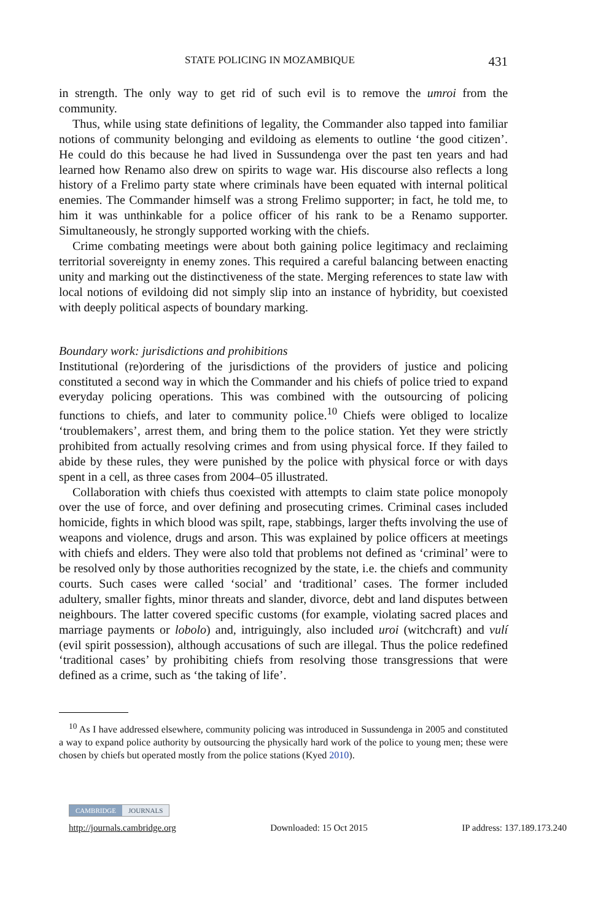STATE POLICING IN MOZAMBIQUE 431
in strength. The only way to get rid of such evil is to remove the umroi from the community.
Thus, while using state definitions of legality, the Commander also tapped into familiar notions of community belonging and evildoing as elements to outline ‘the good citizen’. He could do this because he had lived in Sussundenga over the past ten years and had learned how Renamo also drew on spirits to wage war. His discourse also reflects a long history of a Frelimo party state where criminals have been equated with internal political enemies. The Commander himself was a strong Frelimo supporter; in fact, he told me, to him it was unthinkable for a police officer of his rank to be a Renamo supporter. Simultaneously, he strongly supported working with the chiefs.
Crime combating meetings were about both gaining police legitimacy and reclaiming territorial sovereignty in enemy zones. This required a careful balancing between enacting unity and marking out the distinctiveness of the state. Merging references to state law with local notions of evildoing did not simply slip into an instance of hybridity, but coexisted with deeply political aspects of boundary marking.
Boundary work: jurisdictions and prohibitions
Institutional (re)ordering of the jurisdictions of the providers of justice and policing constituted a second way in which the Commander and his chiefs of police tried to expand everyday policing operations. This was combined with the outsourcing of policing functions to chiefs, and later to community police.<sup>10</sup> Chiefs were obliged to localize ‘troublemakers’, arrest them, and bring them to the police station. Yet they were strictly prohibited from actually resolving crimes and from using physical force. If they failed to abide by these rules, they were punished by the police with physical force or with days spent in a cell, as three cases from 2004–05 illustrated.
Collaboration with chiefs thus coexisted with attempts to claim state police monopoly over the use of force, and over defining and prosecuting crimes. Criminal cases included homicide, fights in which blood was spilt, rape, stabbings, larger thefts involving the use of weapons and violence, drugs and arson. This was explained by police officers at meetings with chiefs and elders. They were also told that problems not defined as ‘criminal’ were to be resolved only by those authorities recognized by the state, i.e. the chiefs and community courts. Such cases were called ‘social’ and ‘traditional’ cases. The former included adultery, smaller fights, minor threats and slander, divorce, debt and land disputes between neighbours. The latter covered specific customs (for example, violating sacred places and marriage payments or lobolo) and, intriguingly, also included uroi (witchcraft) and vulí (evil spirit possession), although accusations of such are illegal. Thus the police redefined ‘traditional cases’ by prohibiting chiefs from resolving those transgressions that were defined as a crime, such as ‘the taking of life’.
<sup>10</sup> As I have addressed elsewhere, community policing was introduced in Sussundenga in 2005 and constituted a way to expand police authority by outsourcing the physically hard work of the police to young men; these were chosen by chiefs but operated mostly from the police stations (Kyed 2010).
CAMBRIDGE JOURNALS
http://journals.cambridge.org Downloaded: 15 Oct 2015 IP address: 137.189.173.240